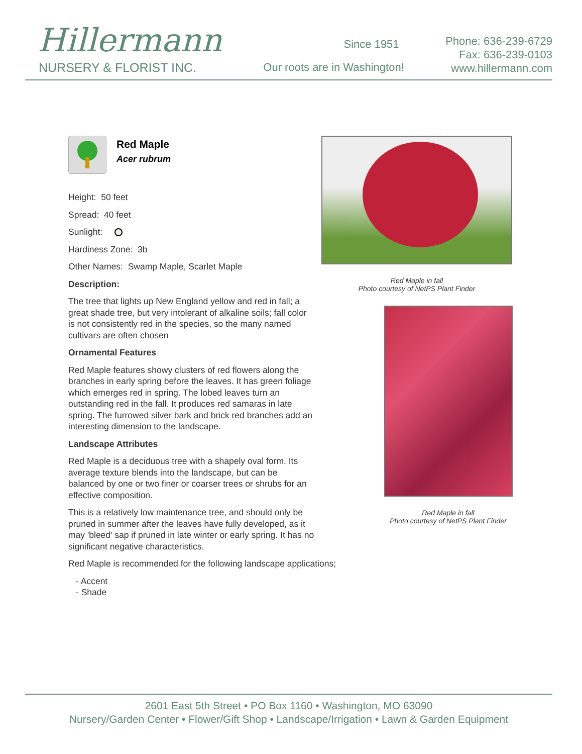Hillermann
NURSERY & FLORIST INC.
Since 1951
Our roots are in Washington!
Phone: 636-239-6729
Fax: 636-239-0103
www.hillermann.com
Red Maple
Acer rubrum
Height: 50 feet
Spread: 40 feet
Sunlight:
Hardiness Zone: 3b
Other Names: Swamp Maple, Scarlet Maple
Description:
The tree that lights up New England yellow and red in fall; a great shade tree, but very intolerant of alkaline soils; fall color is not consistently red in the species, so the many named cultivars are often chosen
Ornamental Features
Red Maple features showy clusters of red flowers along the branches in early spring before the leaves. It has green foliage which emerges red in spring. The lobed leaves turn an outstanding red in the fall. It produces red samaras in late spring. The furrowed silver bark and brick red branches add an interesting dimension to the landscape.
Landscape Attributes
Red Maple is a deciduous tree with a shapely oval form. Its average texture blends into the landscape, but can be balanced by one or two finer or coarser trees or shrubs for an effective composition.
This is a relatively low maintenance tree, and should only be pruned in summer after the leaves have fully developed, as it may 'bleed' sap if pruned in late winter or early spring. It has no significant negative characteristics.
Red Maple is recommended for the following landscape applications;
- Accent
- Shade
Red Maple in fall
Photo courtesy of NetPS Plant Finder
Red Maple in fall
Photo courtesy of NetPS Plant Finder
2601 East 5th Street • PO Box 1160 • Washington, MO 63090
Nursery/Garden Center • Flower/Gift Shop • Landscape/Irrigation • Lawn & Garden Equipment